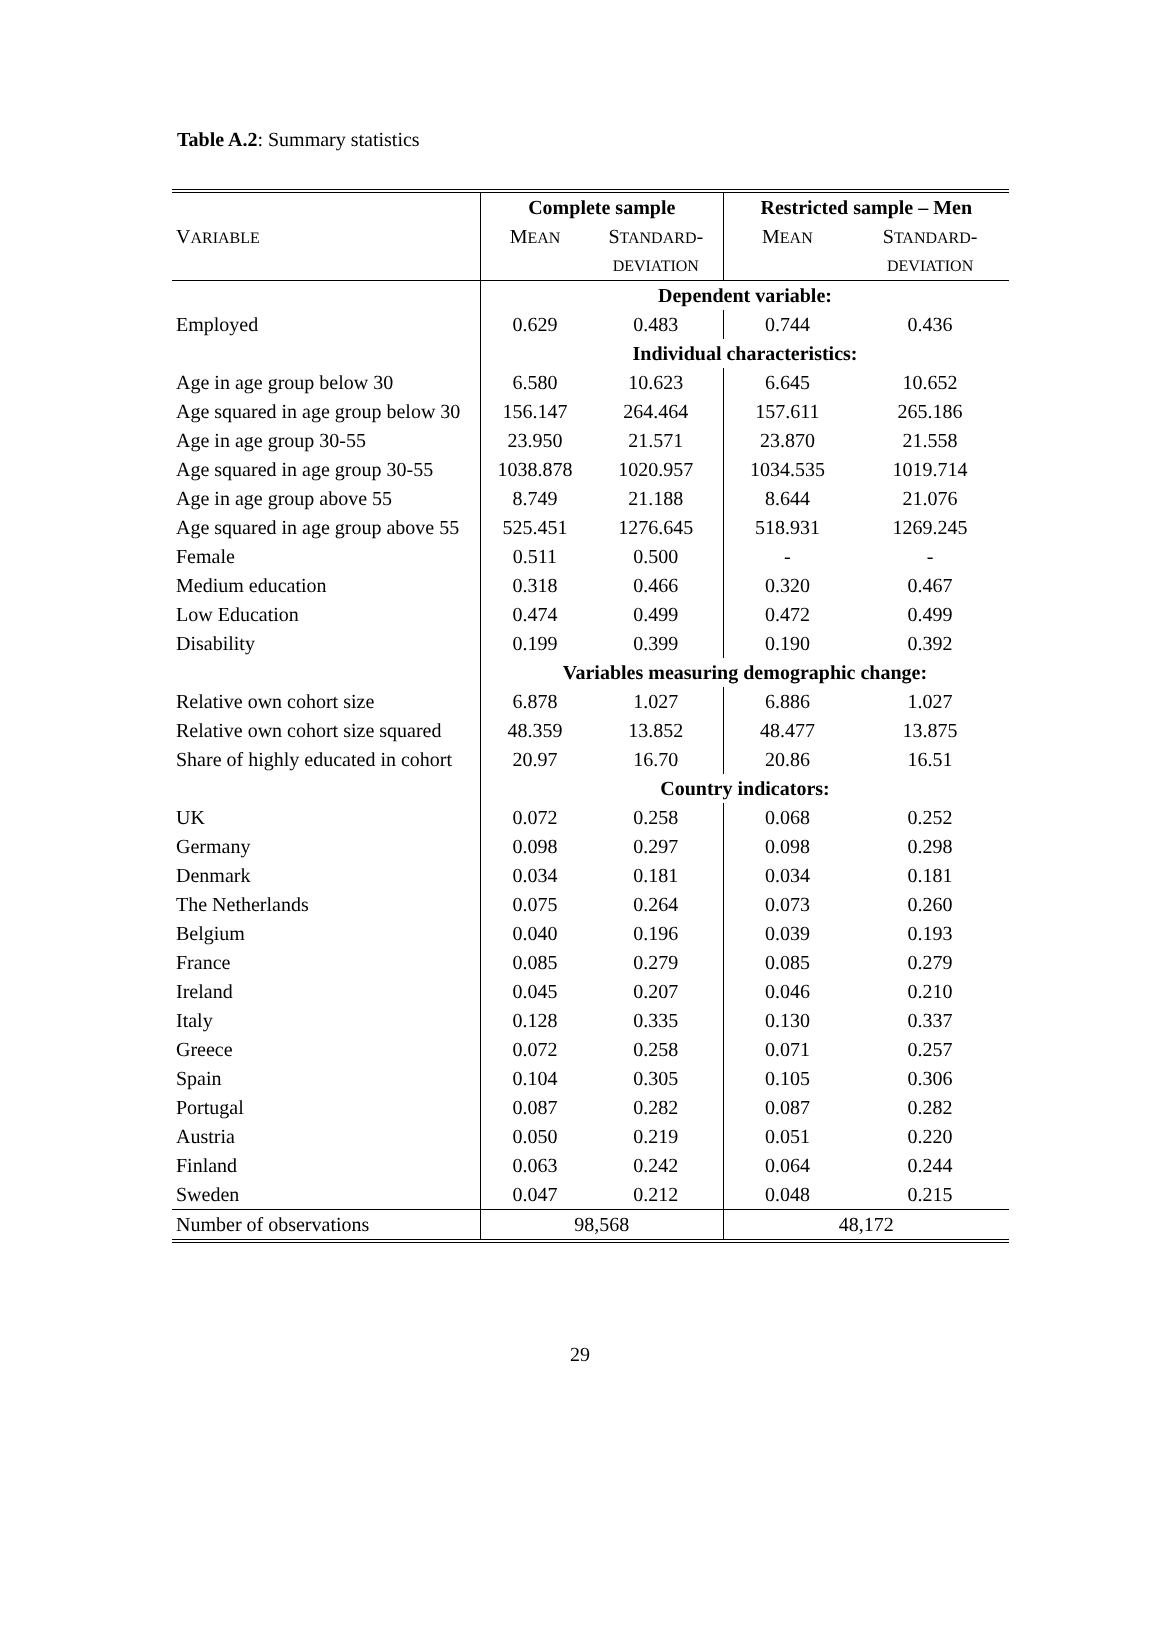Table A.2: Summary statistics
| | Complete sample | | Restricted sample – Men | |
| V ARIABLE | M EAN | S TANDARD - | M EAN | S TANDARD - |
| | | DEVIATION | | DEVIATION |
| | Dependent variable: | | | |
| Employed | 0.629 | 0.483 | 0.744 | 0.436 |
| | Individual characteristics: | | | |
| Age in age group below 30 | 6.580 | 10.623 | 6.645 | 10.652 |
| Age squared in age group below 30 | 156.147 | 264.464 | 157.611 | 265.186 |
| Age in age group 30-55 | 23.950 | 21.571 | 23.870 | 21.558 |
| Age squared in age group 30-55 | 1038.878 | 1020.957 | 1034.535 | 1019.714 |
| Age in age group above 55 | 8.749 | 21.188 | 8.644 | 21.076 |
| Age squared in age group above 55 | 525.451 | 1276.645 | 518.931 | 1269.245 |
| Female | 0.511 | 0.500 | - | - |
| Medium education | 0.318 | 0.466 | 0.320 | 0.467 |
| Low Education | 0.474 | 0.499 | 0.472 | 0.499 |
| Disability | 0.199 | 0.399 | 0.190 | 0.392 |
| | Variables measuring demographic change: | | | |
| Relative own cohort size | 6.878 | 1.027 | 6.886 | 1.027 |
| Relative own cohort size squared | 48.359 | 13.852 | 48.477 | 13.875 |
| Share of highly educated in cohort | 20.97 | 16.70 | 20.86 | 16.51 |
| | Country indicators: | | | |
| UK | 0.072 | 0.258 | 0.068 | 0.252 |
| Germany | 0.098 | 0.297 | 0.098 | 0.298 |
| Denmark | 0.034 | 0.181 | 0.034 | 0.181 |
| The Netherlands | 0.075 | 0.264 | 0.073 | 0.260 |
| Belgium | 0.040 | 0.196 | 0.039 | 0.193 |
| France | 0.085 | 0.279 | 0.085 | 0.279 |
| Ireland | 0.045 | 0.207 | 0.046 | 0.210 |
| Italy | 0.128 | 0.335 | 0.130 | 0.337 |
| Greece | 0.072 | 0.258 | 0.071 | 0.257 |
| Spain | 0.104 | 0.305 | 0.105 | 0.306 |
| Portugal | 0.087 | 0.282 | 0.087 | 0.282 |
| Austria | 0.050 | 0.219 | 0.051 | 0.220 |
| Finland | 0.063 | 0.242 | 0.064 | 0.244 |
| Sweden | 0.047 | 0.212 | 0.048 | 0.215 |
| Number of observations | 98,568 | | 48,172 | |
29